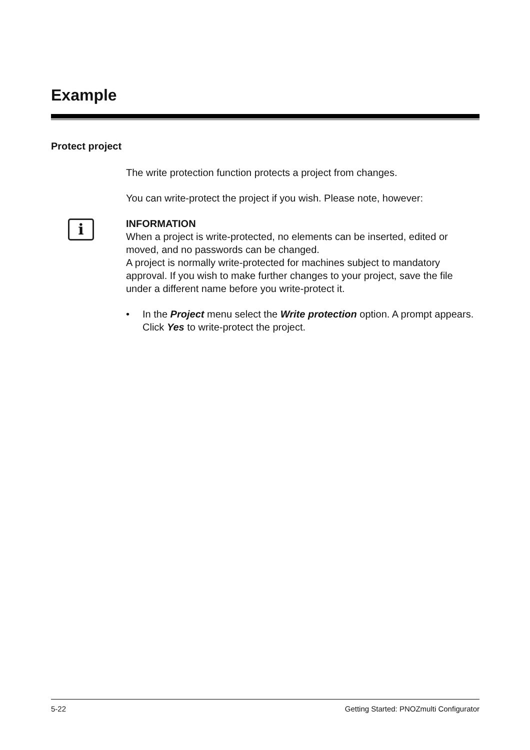Example
Protect project
i
The write protection function protects a project from changes.
You can write-protect the project if you wish. Please note, however:
INFORMATION
When a project is write-protected, no elements can be inserted, edited or moved, and no passwords can be changed.
A project is normally write-protected for machines subject to mandatory approval. If you wish to make further changes to your project, save the file under a different name before you write-protect it.
• In the Project menu select the Write protection option. A prompt appears. Click Yes to write-protect the project.
5-22 Getting Started: PNOZmulti Configurator